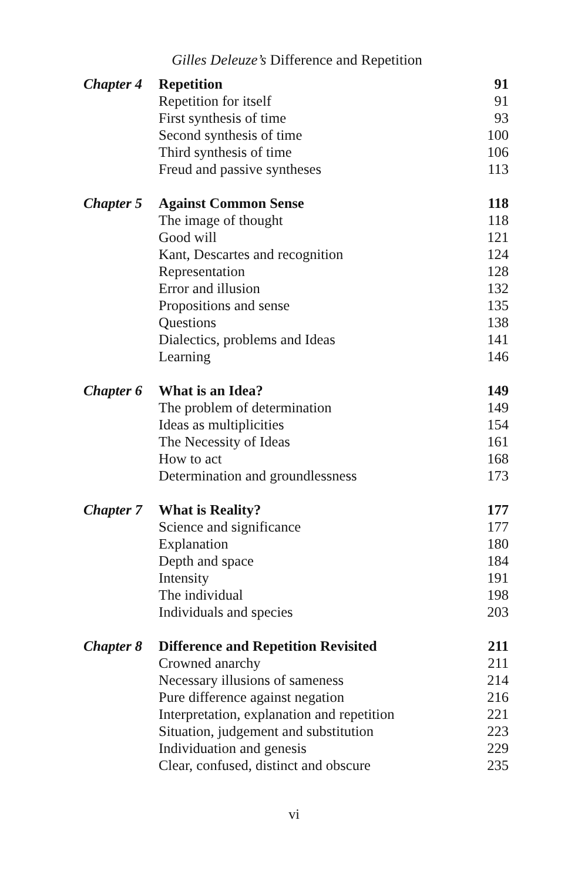Gilles Deleuze’s Difference and Repetition
| Chapter 4 | Repetition | 91 |
| | Repetition for itself | 91 |
| | First synthesis of time | 93 |
| | Second synthesis of time | 100 |
| | Third synthesis of time | 106 |
| | Freud and passive syntheses | 113 |
| Chapter 5 | Against Common Sense | 118 |
| | The image of thought | 118 |
| | Good will | 121 |
| | Kant, Descartes and recognition | 124 |
| | Representation | 128 |
| | Error and illusion | 132 |
| | Propositions and sense | 135 |
| | Questions | 138 |
| | Dialectics, problems and Ideas | 141 |
| | Learning | 146 |
| Chapter 6 | What is an Idea? | 149 |
| | The problem of determination | 149 |
| | Ideas as multiplicities | 154 |
| | The Necessity of Ideas | 161 |
| | How to act | 168 |
| | Determination and groundlessness | 173 |
| Chapter 7 | What is Reality? | 177 |
| | Science and significance | 177 |
| | Explanation | 180 |
| | Depth and space | 184 |
| | Intensity | 191 |
| | The individual | 198 |
| | Individuals and species | 203 |
| Chapter 8 | Difference and Repetition Revisited | 211 |
| | Crowned anarchy | 211 |
| | Necessary illusions of sameness | 214 |
| | Pure difference against negation | 216 |
| | Interpretation, explanation and repetition | 221 |
| | Situation, judgement and substitution | 223 |
| | Individuation and genesis | 229 |
| | Clear, confused, distinct and obscure | 235 |
vi